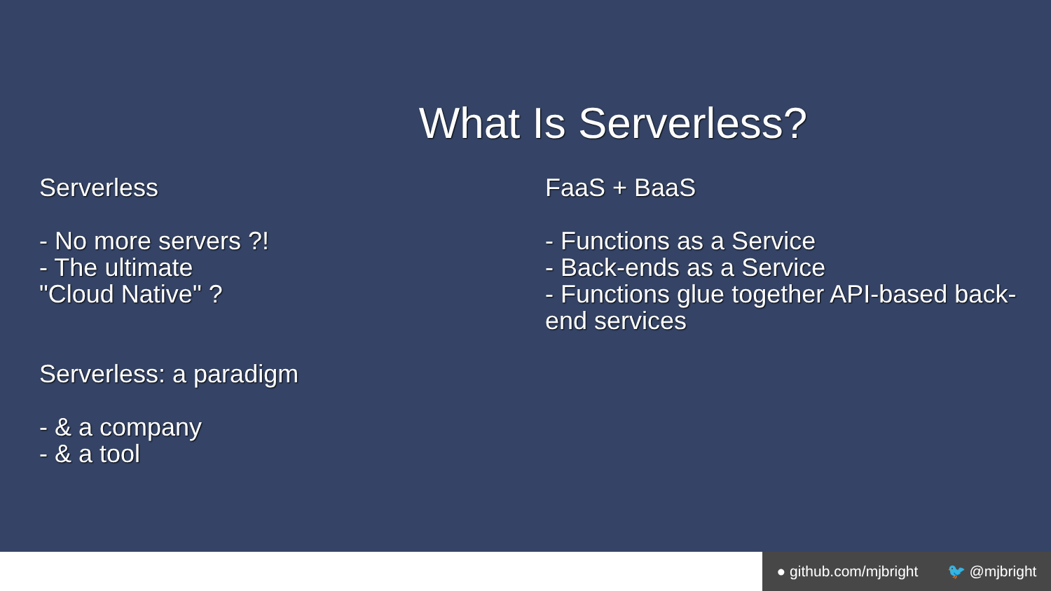What Is Serverless?
Serverless
- No more servers ?!
- The ultimate
"Cloud Native" ?
Serverless: a paradigm
- & a company
- & a tool
FaaS + BaaS
- Functions as a Service
- Back-ends as a Service
- Functions glue together API-based back-end services
● github.com/mjbright 🐦 @mjbright